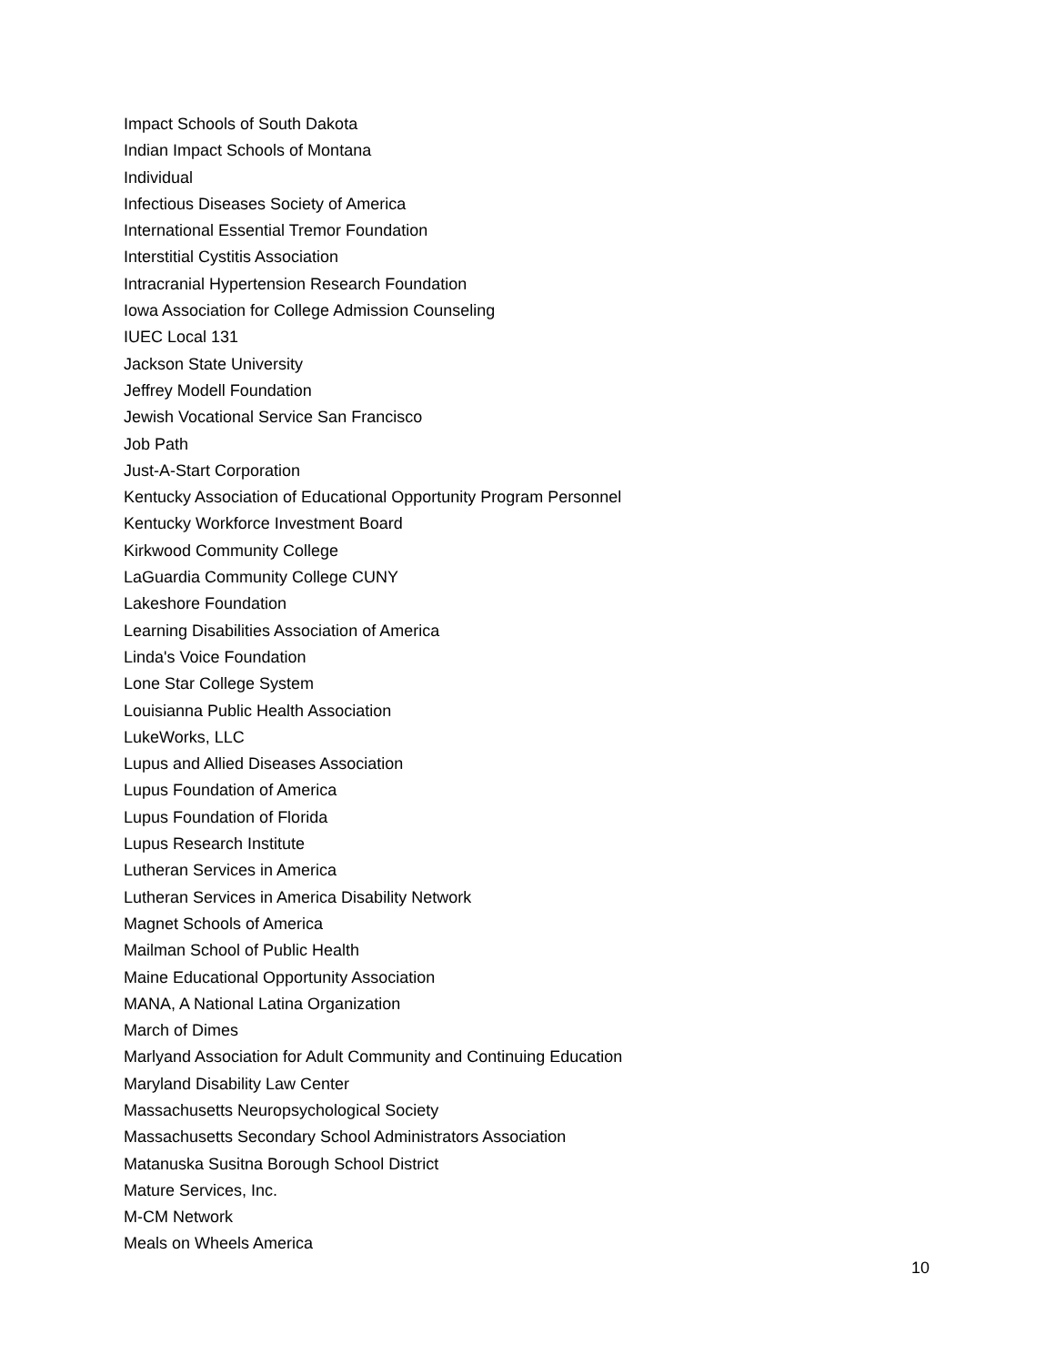Impact Schools of South Dakota
Indian Impact Schools of Montana
Individual
Infectious Diseases Society of America
International Essential Tremor Foundation
Interstitial Cystitis Association
Intracranial Hypertension Research Foundation
Iowa Association for College Admission Counseling
IUEC Local 131
Jackson State University
Jeffrey Modell Foundation
Jewish Vocational Service San Francisco
Job Path
Just-A-Start Corporation
Kentucky Association of Educational Opportunity Program Personnel
Kentucky Workforce Investment Board
Kirkwood Community College
LaGuardia Community College CUNY
Lakeshore Foundation
Learning Disabilities Association of America
Linda's Voice Foundation
Lone Star College System
Louisianna Public Health Association
LukeWorks, LLC
Lupus and Allied Diseases Association
Lupus Foundation of America
Lupus Foundation of Florida
Lupus Research Institute
Lutheran Services in America
Lutheran Services in America Disability Network
Magnet Schools of America
Mailman School of Public Health
Maine Educational Opportunity Association
MANA, A National Latina Organization
March of Dimes
Marlyand Association for Adult Community and Continuing Education
Maryland Disability Law Center
Massachusetts Neuropsychological Society
Massachusetts Secondary School Administrators Association
Matanuska Susitna Borough School District
Mature Services, Inc.
M-CM Network
Meals on Wheels America
10